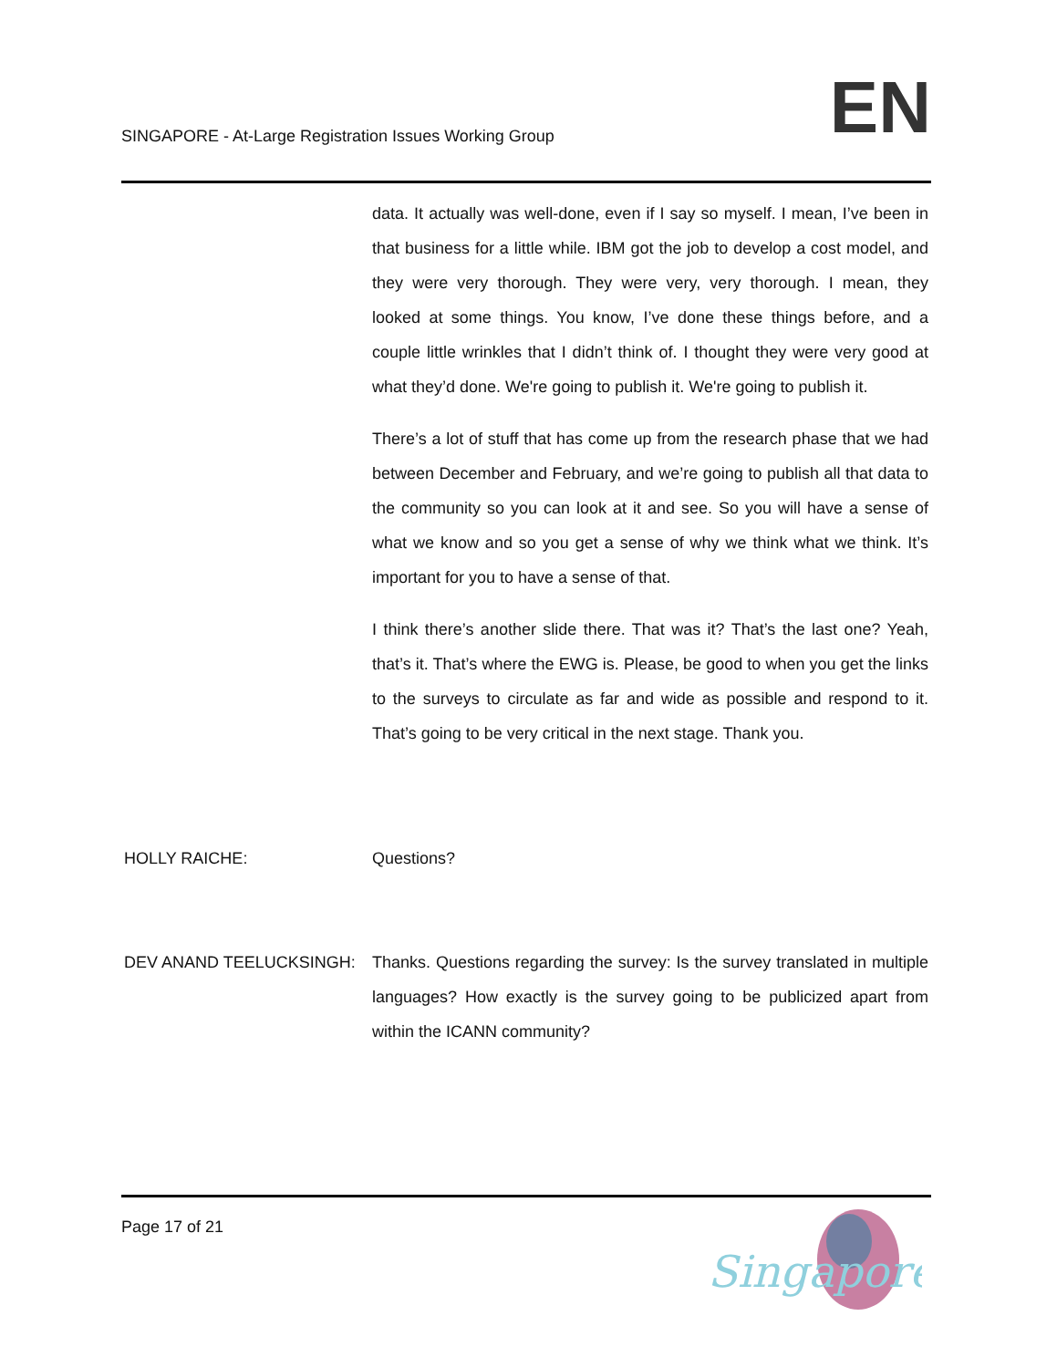SINGAPORE - At-Large Registration Issues Working Group
EN
data. It actually was well-done, even if I say so myself. I mean, I’ve been in that business for a little while. IBM got the job to develop a cost model, and they were very thorough. They were very, very thorough. I mean, they looked at some things. You know, I’ve done these things before, and a couple little wrinkles that I didn’t think of. I thought they were very good at what they’d done. We're going to publish it. We're going to publish it.
There’s a lot of stuff that has come up from the research phase that we had between December and February, and we’re going to publish all that data to the community so you can look at it and see. So you will have a sense of what we know and so you get a sense of why we think what we think. It’s important for you to have a sense of that.
I think there’s another slide there. That was it? That’s the last one? Yeah, that’s it. That’s where the EWG is. Please, be good to when you get the links to the surveys to circulate as far and wide as possible and respond to it. That’s going to be very critical in the next stage. Thank you.
HOLLY RAICHE: Questions?
DEV ANAND TEELUCKSINGH: Thanks. Questions regarding the survey: Is the survey translated in multiple languages? How exactly is the survey going to be publicized apart from within the ICANN community?
Page 17 of 21
Singapore